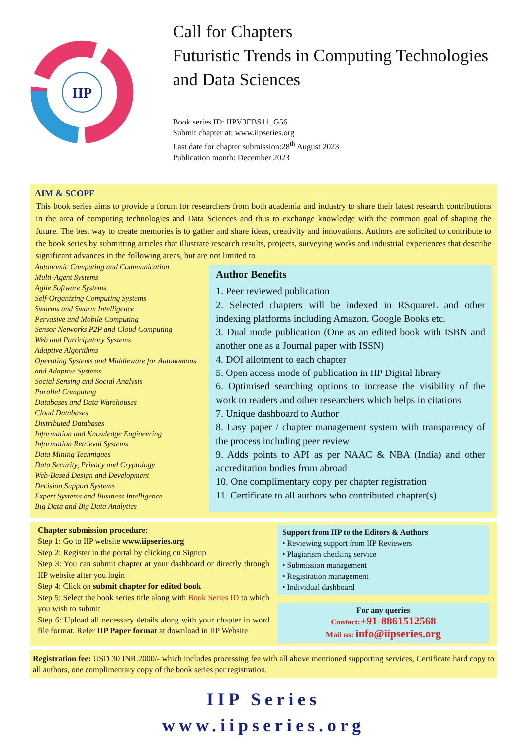IIP
Call for Chapters
Futuristic Trends in Computing Technologies and Data Sciences
Book series ID: IIPV3EBS11_G56
Submit chapter at: www.iipseries.org
Last date for chapter submission:28<sup>th</sup> August 2023
Publication month: December 2023
AIM & SCOPE
This book series aims to provide a forum for researchers from both academia and industry to share their latest research contributions in the area of computing technologies and Data Sciences and thus to exchange knowledge with the common goal of shaping the future. The best way to create memories is to gather and share ideas, creativity and innovations. Authors are solicited to contribute to the book series by submitting articles that illustrate research results, projects, surveying works and industrial experiences that describe significant advances in the following areas, but are not limited to
Autonomic Computing and Communication
Multi-Agent Systems
Agile Software Systems
Self-Organizing Computing Systems
Swarms and Swarm Intelligence
Pervasive and Mobile Computing
Sensor Networks P2P and Cloud Computing
Web and Participatory Systems
Adaptive Algorithms
Operating Systems and Middleware for Autonomous and Adaptive Systems
Social Sensing and Social Analysis
Parallel Computing
Databases and Data Warehouses
Cloud Databases
Distributed Databases
Information and Knowledge Engineering
Information Retrieval Systems
Data Mining Techniques
Data Security, Privacy and Cryptology
Web-Based Design and Development
Decision Support Systems
Expert Systems and Business Intelligence
Big Data and Big Data Analytics
Author Benefits
1. Peer reviewed publication
2. Selected chapters will be indexed in RSquareL and other indexing platforms including Amazon, Google Books etc.
3. Dual mode publication (One as an edited book with ISBN and another one as a Journal paper with ISSN)
4. DOI allotment to each chapter
5. Open access mode of publication in IIP Digital library
6. Optimised searching options to increase the visibility of the work to readers and other researchers which helps in citations
7. Unique dashboard to Author
8. Easy paper / chapter management system with transparency of the process including peer review
9. Adds points to API as per NAAC & NBA (India) and other accreditation bodies from abroad
10. One complimentary copy per chapter registration
11. Certificate to all authors who contributed chapter(s)
Chapter submission procedure:
Step 1: Go to IIP website www.iipseries.org
Step 2: Register in the portal by clicking on Signup
Step 3: You can submit chapter at your dashboard or directly through IIP website after you login
Step 4: Click on submit chapter for edited book
Step 5: Select the book series title along with Book Series ID to which you wish to submit
Step 6: Upload all necessary details along with your chapter in word file format. Refer IIP Paper format at download in IIP Website
Support from IIP to the Editors & Authors
• Reviewing support from IIP Reviewers
• Plagiarism checking service
• Submission management
• Registration management
• Individual dashboard
For any queries
Contact:+91-8861512568
Mail us: info@iipseries.org
Registration fee: USD 30 INR.2000/- which includes processing fee with all above mentioned supporting services, Certificate hard copy to all authors, one complimentary copy of the book series per registration.
IIP Series
www.iipseries.org